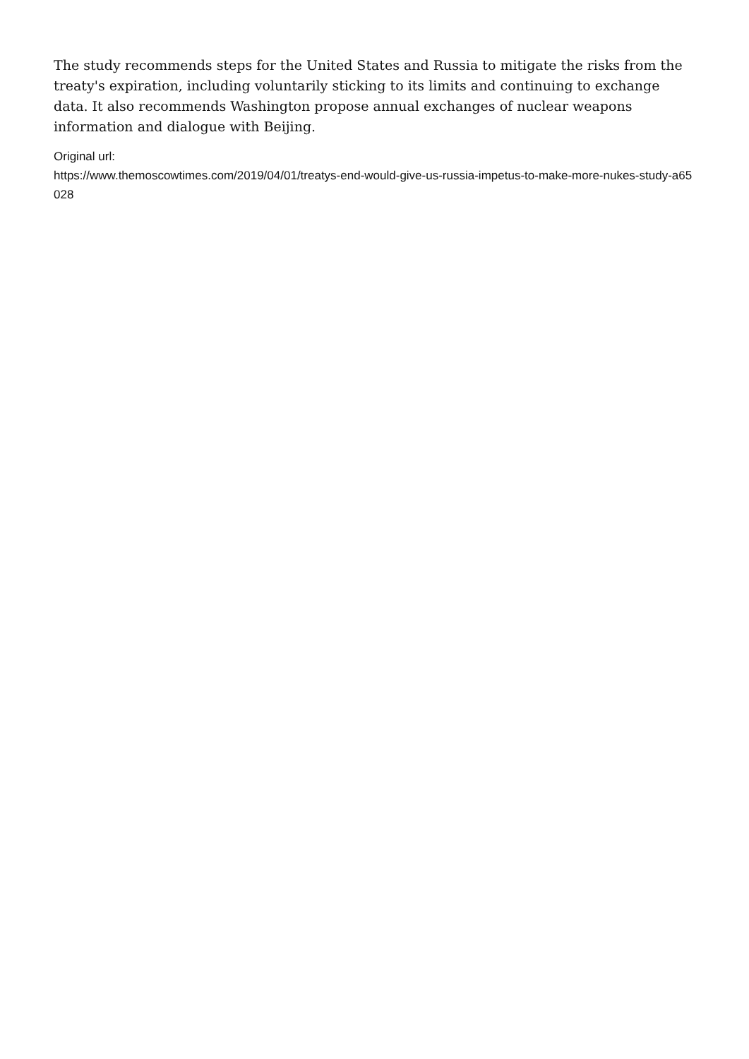The study recommends steps for the United States and Russia to mitigate the risks from the treaty's expiration, including voluntarily sticking to its limits and continuing to exchange data. It also recommends Washington propose annual exchanges of nuclear weapons information and dialogue with Beijing.
Original url:
https://www.themoscowtimes.com/2019/04/01/treatys-end-would-give-us-russia-impetus-to-make-more-nukes-study-a65028